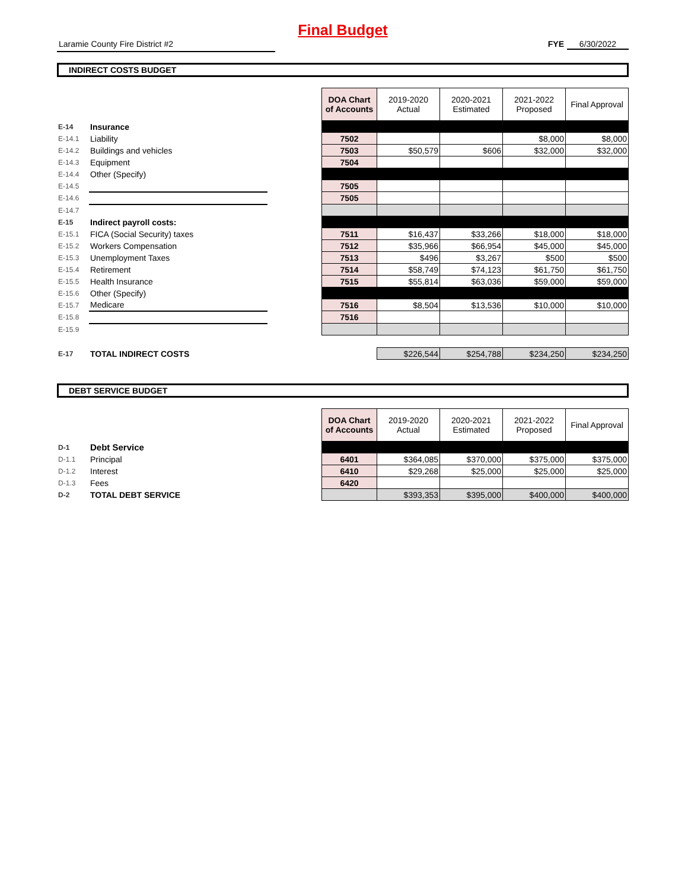Final Budget
Laramie County Fire District #2 FYE 6/30/2022
INDIRECT COSTS BUDGET
| | | | DOA Chart of Accounts | 2019-2020 Actual | 2020-2021 Estimated | 2021-2022 Proposed | Final Approval |
| E-14 | Insurance | | | | | | |
| E-14.1 | Liability | | 7502 | | | $8,000 | $8,000 |
| E-14.2 | Buildings and vehicles | | 7503 | $50,579 | $606 | $32,000 | $32,000 |
| E-14.3 | Equipment | | 7504 | | | | |
| E-14.4 | Other (Specify) | | | | | | |
| E-14.5 | | | 7505 | | | | |
| E-14.6 | | | 7505 | | | | |
| E-14.7 | | | | | | | |
| E-15 | Indirect payroll costs: | | | | | | |
| E-15.1 | FICA (Social Security) taxes | | 7511 | $16,437 | $33,266 | $18,000 | $18,000 |
| E-15.2 | Workers Compensation | | 7512 | $35,966 | $66,954 | $45,000 | $45,000 |
| E-15.3 | Unemployment Taxes | | 7513 | $496 | $3,267 | $500 | $500 |
| E-15.4 | Retirement | | 7514 | $58,749 | $74,123 | $61,750 | $61,750 |
| E-15.5 | Health Insurance | | 7515 | $55,814 | $63,036 | $59,000 | $59,000 |
| E-15.6 | Other (Specify) | | | | | | |
| E-15.7 | Medicare | | 7516 | $8,504 | $13,536 | $10,000 | $10,000 |
| E-15.8 | | | 7516 | | | | |
| E-15.9 | | | | | | | |
| E-17 | TOTAL INDIRECT COSTS | | | $226,544 | $254,788 | $234,250 | $234,250 |
DEBT SERVICE BUDGET
| | | | DOA Chart of Accounts | 2019-2020 Actual | 2020-2021 Estimated | 2021-2022 Proposed | Final Approval |
| D-1 | Debt Service | | | | | | |
| D-1.1 | Principal | | 6401 | $364,085 | $370,000 | $375,000 | $375,000 |
| D-1.2 | Interest | | 6410 | $29,268 | $25,000 | $25,000 | $25,000 |
| D-1.3 | Fees | | 6420 | | | | |
| D-2 | TOTAL DEBT SERVICE | | | $393,353 | $395,000 | $400,000 | $400,000 |